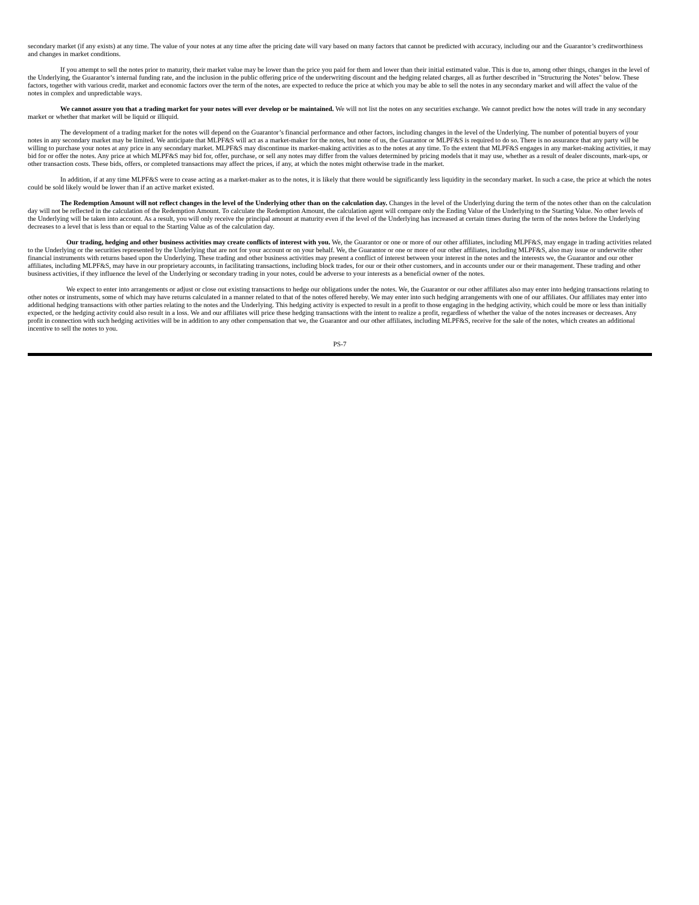secondary market (if any exists) at any time. The value of your notes at any time after the pricing date will vary based on many factors that cannot be predicted with accuracy, including our and the Guarantor’s creditworthiness and changes in market conditions.
If you attempt to sell the notes prior to maturity, their market value may be lower than the price you paid for them and lower than their initial estimated value. This is due to, among other things, changes in the level of the Underlying, the Guarantor’s internal funding rate, and the inclusion in the public offering price of the underwriting discount and the hedging related charges, all as further described in "Structuring the Notes" below. These factors, together with various credit, market and economic factors over the term of the notes, are expected to reduce the price at which you may be able to sell the notes in any secondary market and will affect the value of the notes in complex and unpredictable ways.
We cannot assure you that a trading market for your notes will ever develop or be maintained. We will not list the notes on any securities exchange. We cannot predict how the notes will trade in any secondary market or whether that market will be liquid or illiquid.
The development of a trading market for the notes will depend on the Guarantor’s financial performance and other factors, including changes in the level of the Underlying. The number of potential buyers of your notes in any secondary market may be limited. We anticipate that MLPF&S will act as a market-maker for the notes, but none of us, the Guarantor or MLPF&S is required to do so. There is no assurance that any party will be willing to purchase your notes at any price in any secondary market. MLPF&S may discontinue its market-making activities as to the notes at any time. To the extent that MLPF&S engages in any market-making activities, it may bid for or offer the notes. Any price at which MLPF&S may bid for, offer, purchase, or sell any notes may differ from the values determined by pricing models that it may use, whether as a result of dealer discounts, mark-ups, or other transaction costs. These bids, offers, or completed transactions may affect the prices, if any, at which the notes might otherwise trade in the market.
In addition, if at any time MLPF&S were to cease acting as a market-maker as to the notes, it is likely that there would be significantly less liquidity in the secondary market. In such a case, the price at which the notes could be sold likely would be lower than if an active market existed.
The Redemption Amount will not reflect changes in the level of the Underlying other than on the calculation day. Changes in the level of the Underlying during the term of the notes other than on the calculation day will not be reflected in the calculation of the Redemption Amount. To calculate the Redemption Amount, the calculation agent will compare only the Ending Value of the Underlying to the Starting Value. No other levels of the Underlying will be taken into account. As a result, you will only receive the principal amount at maturity even if the level of the Underlying has increased at certain times during the term of the notes before the Underlying decreases to a level that is less than or equal to the Starting Value as of the calculation day.
Our trading, hedging and other business activities may create conflicts of interest with you. We, the Guarantor or one or more of our other affiliates, including MLPF&S, may engage in trading activities related to the Underlying or the securities represented by the Underlying that are not for your account or on your behalf. We, the Guarantor or one or more of our other affiliates, including MLPF&S, also may issue or underwrite other financial instruments with returns based upon the Underlying. These trading and other business activities may present a conflict of interest between your interest in the notes and the interests we, the Guarantor and our other affiliates, including MLPF&S, may have in our proprietary accounts, in facilitating transactions, including block trades, for our or their other customers, and in accounts under our or their management. These trading and other business activities, if they influence the level of the Underlying or secondary trading in your notes, could be adverse to your interests as a beneficial owner of the notes.
We expect to enter into arrangements or adjust or close out existing transactions to hedge our obligations under the notes. We, the Guarantor or our other affiliates also may enter into hedging transactions relating to other notes or instruments, some of which may have returns calculated in a manner related to that of the notes offered hereby. We may enter into such hedging arrangements with one of our affiliates. Our affiliates may enter into additional hedging transactions with other parties relating to the notes and the Underlying. This hedging activity is expected to result in a profit to those engaging in the hedging activity, which could be more or less than initially expected, or the hedging activity could also result in a loss. We and our affiliates will price these hedging transactions with the intent to realize a profit, regardless of whether the value of the notes increases or decreases. Any profit in connection with such hedging activities will be in addition to any other compensation that we, the Guarantor and our other affiliates, including MLPF&S, receive for the sale of the notes, which creates an additional incentive to sell the notes to you.
PS-7